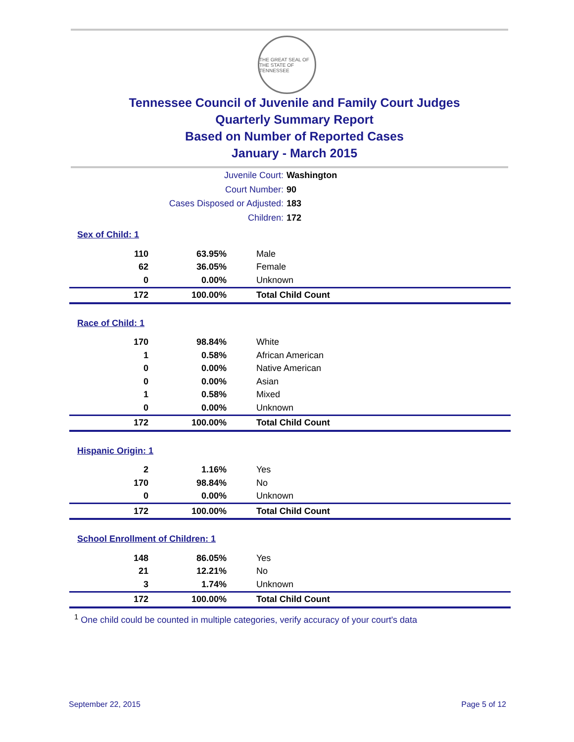THE GREAT SEAL OF THE STATE OF TENNESSEE
Tennessee Council of Juvenile and Family Court Judges
Quarterly Summary Report
Based on Number of Reported Cases
January - March 2015
Juvenile Court: Washington
Court Number: 90
Cases Disposed or Adjusted: 183
Children: 172
Sex of Child: 1
| 110 | 63.95% | Male |
| 62 | 36.05% | Female |
| 0 | 0.00% | Unknown |
| 172 | 100.00% | Total Child Count |
Race of Child: 1
| 170 | 98.84% | White |
| 1 | 0.58% | African American |
| 0 | 0.00% | Native American |
| 0 | 0.00% | Asian |
| 1 | 0.58% | Mixed |
| 0 | 0.00% | Unknown |
| 172 | 100.00% | Total Child Count |
Hispanic Origin: 1
| 2 | 1.16% | Yes |
| 170 | 98.84% | No |
| 0 | 0.00% | Unknown |
| 172 | 100.00% | Total Child Count |
School Enrollment of Children: 1
| 148 | 86.05% | Yes |
| 21 | 12.21% | No |
| 3 | 1.74% | Unknown |
| 172 | 100.00% | Total Child Count |
<sup>1</sup> One child could be counted in multiple categories, verify accuracy of your court's data
September 22, 2015 Page 5 of 12